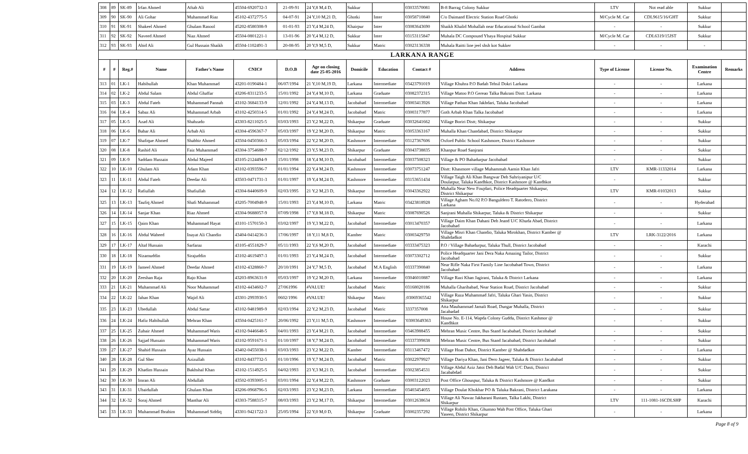| 308 | 89 | SK-89 | Irfan Ahmed | Aftab Ali | 45504-6920732-3 | 21-09-91 | 24 Y,8 M,4 D, | Sukkur | | 03033570081 | B-8 Barrag Colony Sukkur | LTV | Not read able | Sukkur | |
| 309 | 90 | SK-90 | Ali Gohar | Muhammad Riaz | 45102-4372775-5 | 04-07-91 | 24 Y,10 M,21 D, | Ghotki | Inter | 03058710840 | C/o Daimand Electric Station Road Ghotki | M/Cycle M. Car | CDL9615/16/GHT | Sukkur | |
| 310 | 91 | SK-91 | Shakeel Ahmed | Ghulam Rasool | 45202-8580308-9 | 01-01-93 | 23 Y,4 M,24 D, | Khairpur | Inter | 03083643690 | Shaikh Khalid Mohallah near Educational School Gambat | - | - | Sukkur | |
| 311 | 92 | SK-92 | Naveed Ahmed | Niaz Ahmed | 45504-0801221-1 | 13-01-96 | 20 Y,4 M,12 D, | Sukkur | Inter | 03153115847 | Muhala DC Compound Yhaya Hospital Sukkur | M/Cycle M. Car | CDL6319/15JST | Sukkur | |
| 312 | 93 | SK-93 | Abid Ali | Gul Hussain Shaikh | 45504-1102491-3 | 20-08-95 | 20 Y,9 M,5 D, | Sukkur | Matric | 03023136338 | Muhala Raitti line jeel shsh kot Sukker | - | - | - | |
| LARKANA RANGE | | | | | | | | | | | | | | | |
| # | # | Reg.# | Name | Father's Name | CNIC# | D.O.B | Age on closing date 25-05-2016 | Domicile | Education | Contact # | Address | Type of License | License No. | Examination Centre | Remarks |
| 313 | 01 | LK-1 | Habibullah | Khan Muhammad | 43201-0190484-1 | 06/07/1994 | 21 Y,10 M,19 D, | Larkana | Intermediate | 03423791019 | Village Khuhra P.O Badah Tehsil Dokri Larkana | - | - | Larkana | |
| 314 | 02 | LK-2 | Abdul Salam | Abdul Ghaffar | 43206-8311233-5 | 15/01/1992 | 24 Y,4 M,10 D, | Larkana | Graduate | 03082372315 | Village Matoo P.O Gereao Talka Bakrani Distt: Larkana | - | - | Larkana | |
| 315 | 03 | LK-3 | Abdul Fateh | Muhammad Pannah | 43102-3684133-9 | 12/01/1992 | 24 Y,4 M,13 D, | Jacobabad | Intermediate | 03003413926 | Village Pathan Khan Jakhdari, Taluka Jacobabad | - | - | Larkana | |
| 316 | 04 | LK-4 | Sabaz Ali | Muhammad Arbab | 43102-4250314-5 | 01/01/1992 | 24 Y,4 M,24 D, | Jacobabad | Matric | 03003177877 | Goth Arbab Khan Talka Jacobabad | - | - | Larkana | |
| 317 | 05 | LK-5 | Azad Ali | Shahzado | 43303-8211025-5 | 03/03/1993 | 23 Y,2 M,22 D, | Shikarpur | Graduate | 03032641662 | Village Boriri Distt; Shikarpur | - | - | Sukkur | |
| 318 | 06 | LK-6 | Babar Ali | Arbab Ali | 43304-4596367-7 | 05/03/1997 | 19 Y,2 M,20 D, | Shikarpur | Matric | 03053363167 | Muhalla Khan Chandabad, District Shikarpur | - | - | Sukkur | |
| 319 | 07 | LK-7 | Shafique Ahmed | Shabbir Ahmed | 43504-0450366-3 | 05/03/1994 | 22 Y,2 M,20 D, | Kashmore | Intermediate | 03127367606 | Oxford Public School Kashmore, District Kashmore | - | - | Sukkur | |
| 320 | 08 | LK-8 | Rashid Ali | Faiz Muhammad | 43304-3754688-7 | 02/12/1992 | 23 Y,5 M,23 D, | Shikarpur | Graduate | 03043738835 | Khanpur Road Sanjrani | - | - | Sukkur | |
| 321 | 09 | LK-9 | Saddam Hussain | Abdul Majeed | 43105-2124494-9 | 15/01/1998 | 18 Y,4 M,10 D, | Jacobabad | Intermediate | 03037508323 | Village & PO Bahadurpur Jacobabad | - | - | Sukkur | |
| 322 | 10 | LK-10 | Ghulam Ali | Adam Khan | 43102-0393596-7 | 01/01/1994 | 22 Y,4 M,24 D, | Kashmore | Intermediate | 03073751247 | Distt: Khasmore village Muhammah Aamin Khan Jafri | LTV | KMR-11332014 | Larkana | |
| 323 | 11 | LK-11 | Abdul Fateh | Deedar Ali | 43503-0471731-3 | 01/01/1997 | 19 Y,4 M,24 D, | Kashmore | Intermediate | 03153651434 | Village Taigh Ali Khan Bangwar Deh Suhriyanipur U/C Doulatpur, Taluka Kandhkot, District Kashmore @ Kandhkot | - | - | Sukkur | |
| 324 | 12 | LK-12 | Rafiullah | Shafiullah | 43304-8440609-9 | 02/03/1995 | 21 Y,2 M,23 D, | Shikarpur | Intermediate | 03043362922 | Muhalla Near New Foujdari, Police Headquarter Shikarpur, District Shikarpur | LTV | KMR-01032013 | Sukkur | |
| 325 | 13 | LK-13 | Taufiq Ahmed | Shafi Muhammad | 43205-7004948-9 | 15/01/1993 | 23 Y,4 M,10 D, | Larkana | Matric | 03423818928 | Village Agham No.02 P.O Banguldero T. Ratodero, District Larkana | - | - | Hyderabad | |
| 326 | 14 | LK-14 | Sanjar Khan | Riaz Ahmed | 43304-9688057-9 | 07/09/1998 | 17 Y,8 M,18 D, | Shikarpur | Matric | 03087690526 | Sanjrani Muhalla Shikarpur, Taluka & District Shikarpur | - | - | Sukkur | |
| 327 | 15 | LK-15 | Qaim Khan | Muhammad Hayat | 43101-1570150-3 | 03/02/1997 | 19 Y,3 M,22 D, | Jacobabad | Intermediate | 03013470357 | Village Daim Khan Dahani Deh Jeand U/C Khuda Abad, District Jacobabad | - | - | Larkana | |
| 328 | 16 | LK-16 | Abdul Waheed | Inayat Ali Chandio | 43404-0414236-3 | 17/06/1997 | 18 Y,11 M,8 D, | Kamber | Matric | 03003429750 | Village Misri Khan Chandio, Taluka Mirokhan, District Kamber @ Shahdadkot | LTV | LRK-3122/2016 | Larkana | |
| 329 | 17 | LK-17 | Altaf Hussain | Sarfaraz | 43105-4551829-7 | 05/11/1993 | 22 Y,6 M,20 D, | Jacobabad | Intermediate | 03333475323 | P.O / Village Bahadurpur, Taluka Thull, District Jacobabad | - | - | Karachi | |
| 330 | 18 | LK-18 | Nizamuddin | Sirajuddin | 43102-4619497-3 | 01/01/1993 | 23 Y,4 M,24 D, | Jacobabad | Intermediate | 03073302712 | Police Headquarter Jani Dera Naka Amazing Tailor, District Jacobabad | - | - | Sukkur | |
| 331 | 19 | LK-19 | Jameel Ahmed | Deedar Ahmed | 43102-4328860-7 | 20/10/1991 | 24 Y,7 M,5 D, | Jacobabad | M.A English | 03337390840 | Near Rifle Naka First Family Line Jacobabad Town, District Jacobabad | - | - | Larkana | |
| 332 | 20 | LK-20 | Zeeshan Raja | Rajo Khan | 43203-8963631-9 | 05/03/1997 | 19 Y,2 M,20 D, | Larkana | Intermediate | 03046010887 | Village Razi Khan Jagirani, Taluka & District Larkana | - | - | Larkana | |
| 333 | 21 | LK-21 | Muhammad Ali | Noor Muhammad | 43102-4434602-7 | 27/061996 | #VALUE! | Jacobabad | Matric | 03168020186 | Muhalla Gharibabad, Near Station Road, District Jacobabad | - | - | Sukkur | |
| 334 | 22 | LK-22 | Jahan Khan | Wajid Ali | 43301-2993930-5 | 0602/1996 | #VALUE! | Shikarpur | Matric | ;03069365542 | Village Raza Muhammad Jafri, Taluka Ghari Yasin, District Shikarpur | - | - | Sukkur | |
| 335 | 23 | LK-23 | Ubedullah | Abdul Sattar | 43102-9481989-9 | 02/03/1994 | 22 Y,2 M,23 D, | Jacobabad | Matric | 3337357008 | Atta Mauhammad Jamali Road, Dungar Muhalla, District Jacabadad | - | - | Sukkur | |
| 336 | 24 | LK-24 | Hafiz Habibullah | Mehran Khan | 43504-0425161-7 | 20/06/1992 | 23 Y,11 M,5 D, | Kashmore | Intermediate | '03003649363 | House No. E-114, Wapda Colony Guddu, District Kashmor @ Kandhkot | - | - | Sukkur | |
| 337 | 25 | LK-25 | Zubair Ahmed | Muhammad Waris | 43102-9446648-5 | 04/01/1993 | 23 Y,4 M,21 D, | Jacobabad | Intermediate | 03463988455 | Mehran Music Centre, Bus Stand Jacababad, District Jacobabad | - | - | Sukkur | |
| 338 | 26 | LK-26 | Sajjad Hussain | Muhammad Waris | 43102-9591671-1 | 01/10/1997 | 18 Y,7 M,24 D, | Jacobabad | Intermediate | 03337399838 | Mehran Music Centre, Bus Stand Jacababad, District Jacobabad | - | - | Sukkur | |
| 339 | 27 | LK-27 | Shahid Hussain | Ayaz Hussain | 43402-0455038-1 | 03/03/1993 | 23 Y,2 M,22 D, | Kamber | Intermediate | 03113467472 | Village Hoat Dahot, District Kamber @ Shahdadkot | - | - | Larkana | |
| 340 | 28 | LK-28 | Gul Sher | Azizullah | 43102-8437732-5 | 01/10/1996 | 19 Y,7 M,24 D, | Jacobabad | Matric | 03022979927 | Village Dariya Khan, Jani Dero Jageer, Taluka & District Jacababad | - | - | Sukkur | |
| 341 | 29 | LK-29 | Khadim Hussain | Bakhshal Khan | 43102-1514925-5 | 04/02/1993 | 23 Y,3 M,21 D, | Jacobabad | Intermediate | 03023854531 | Village Abdul Aziz Jatoi Deh Badal Wah U/C Dasti, District Jacababdad | - | - | Sukkur | |
| 342 | 30 | LK-30 | Imran Ali | Abdullah | 43502-0393005-1 | 03/01/1994 | 22 Y,4 M,22 D, | Kashmore | Graduate | 03003122023 | Post Office Ghouspur, Taluka & District Kashmore @ Kandkot | - | - | Sukkur | |
| 343 | 31 | LK-31 | Ubaidullah | Ghulam Khan | 43206-0968796-5 | 02/03/1993 | 23 Y,2 M,23 D, | Larkana | Intermediate | 03403454055 | Village Doulat Khokhar PO & Taluka Bakrani, District Larakana | - | - | Larkana | |
| 344 | 32 | LK-32 | Soraj Ahmed | Manthar Ali | 43303-7588315-7 | 08/03/1993 | 23 Y,2 M,17 D, | Shikarpur | Intermediate | 03012638634 | Village Ali Nawaz Jakharani Rustam, Talka Lakhi, District Shikarpur | LTV | 111-1081-16CDLSHP | Karachi | |
| 345 | 33 | LK-33 | Muhammad Ibrahim | Muhammad Siddiq | 43301-9421722-3 | 25/05/1994 | 22 Y,0 M,0 D, | Shikarpur | Graduate | 03002357292 | Village Rohilo Khan, Ghumno Wah Post Office, Taluka Ghari Yaseen, District Shikarpur | - | - | Larkana | |
Page 8 of 9